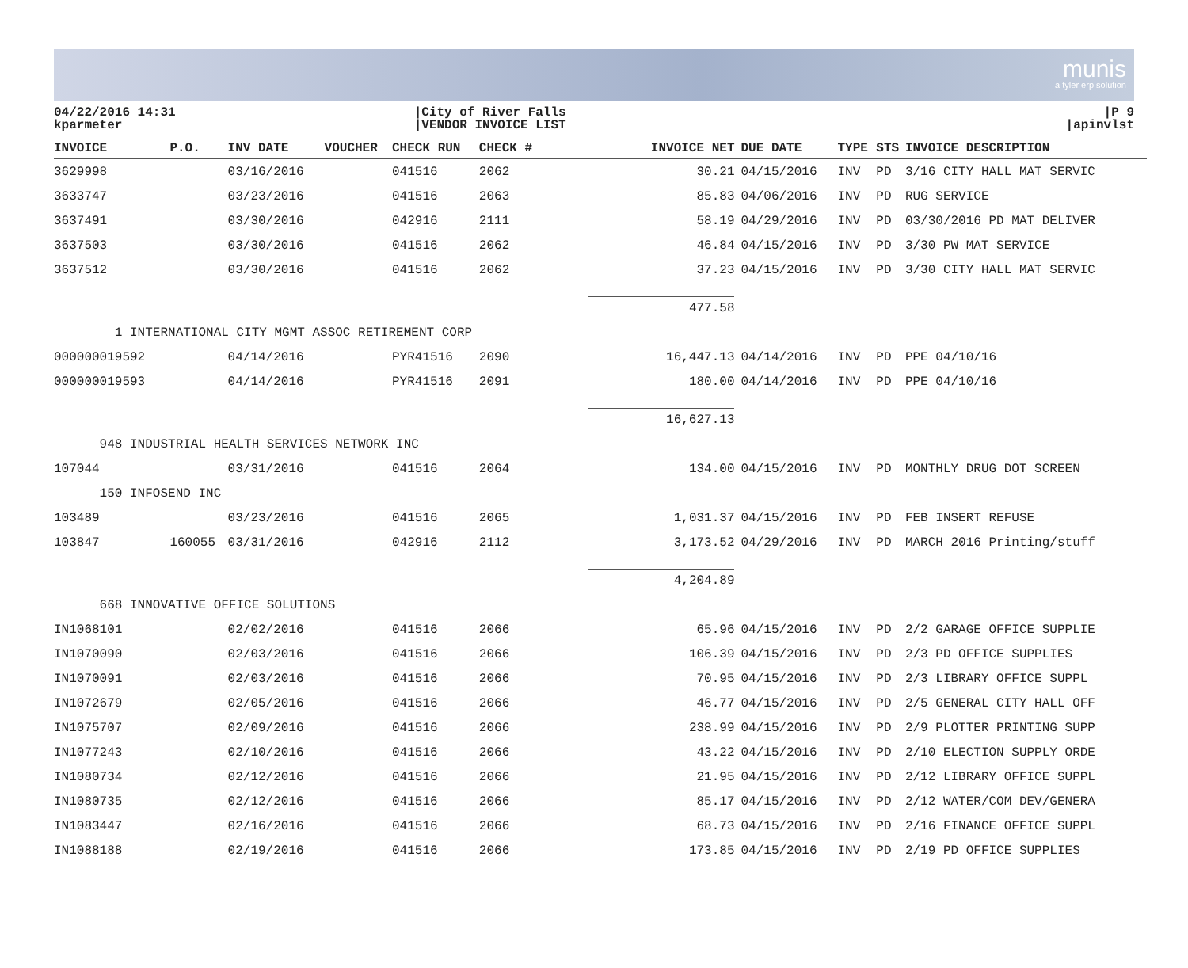munis
a tyler erp solution
04/22/2016 14:31
kparmeter
|City of River Falls
|VENDOR INVOICE LIST
|P 9
|apinvlst
| INVOICE | P.O. | INV DATE | VOUCHER | CHECK RUN | CHECK # | INVOICE NET | DUE DATE | TYPE | STS | INVOICE DESCRIPTION |
| --- | --- | --- | --- | --- | --- | --- | --- | --- | --- | --- |
| 3629998 | | 03/16/2016 | | 041516 | 2062 | 30.21 | 04/15/2016 | INV | PD | 3/16 CITY HALL MAT SERVIC |
| 3633747 | | 03/23/2016 | | 041516 | 2063 | 85.83 | 04/06/2016 | INV | PD | RUG SERVICE |
| 3637491 | | 03/30/2016 | | 042916 | 2111 | 58.19 | 04/29/2016 | INV | PD | 03/30/2016 PD MAT DELIVER |
| 3637503 | | 03/30/2016 | | 041516 | 2062 | 46.84 | 04/15/2016 | INV | PD | 3/30 PW MAT SERVICE |
| 3637512 | | 03/30/2016 | | 041516 | 2062 | 37.23 | 04/15/2016 | INV | PD | 3/30 CITY HALL MAT SERVIC |
| | | | | | | 477.58 | | | | |
| 1 INTERNATIONAL CITY MGMT ASSOC RETIREMENT CORP | | | | | | | | | | |
| 000000019592 | | 04/14/2016 | | PYR41516 | 2090 | 16,447.13 | 04/14/2016 | INV | PD | PPE 04/10/16 |
| 000000019593 | | 04/14/2016 | | PYR41516 | 2091 | 180.00 | 04/14/2016 | INV | PD | PPE 04/10/16 |
| | | | | | | 16,627.13 | | | | |
| 948 INDUSTRIAL HEALTH SERVICES NETWORK INC | | | | | | | | | | |
| 107044 | | 03/31/2016 | | 041516 | 2064 | 134.00 | 04/15/2016 | INV | PD | MONTHLY DRUG DOT SCREEN |
| 150 INFOSEND INC | | | | | | | | | | |
| 103489 | | 03/23/2016 | | 041516 | 2065 | 1,031.37 | 04/15/2016 | INV | PD | FEB INSERT REFUSE |
| 103847 | 160055 | 03/31/2016 | | 042916 | 2112 | 3,173.52 | 04/29/2016 | INV | PD | MARCH 2016 Printing/stuff |
| | | | | | | 4,204.89 | | | | |
| 668 INNOVATIVE OFFICE SOLUTIONS | | | | | | | | | | |
| IN1068101 | | 02/02/2016 | | 041516 | 2066 | 65.96 | 04/15/2016 | INV | PD | 2/2 GARAGE OFFICE SUPPLIE |
| IN1070090 | | 02/03/2016 | | 041516 | 2066 | 106.39 | 04/15/2016 | INV | PD | 2/3 PD OFFICE SUPPLIES |
| IN1070091 | | 02/03/2016 | | 041516 | 2066 | 70.95 | 04/15/2016 | INV | PD | 2/3 LIBRARY OFFICE SUPPL |
| IN1072679 | | 02/05/2016 | | 041516 | 2066 | 46.77 | 04/15/2016 | INV | PD | 2/5 GENERAL CITY HALL OFF |
| IN1075707 | | 02/09/2016 | | 041516 | 2066 | 238.99 | 04/15/2016 | INV | PD | 2/9 PLOTTER PRINTING SUPP |
| IN1077243 | | 02/10/2016 | | 041516 | 2066 | 43.22 | 04/15/2016 | INV | PD | 2/10 ELECTION SUPPLY ORDE |
| IN1080734 | | 02/12/2016 | | 041516 | 2066 | 21.95 | 04/15/2016 | INV | PD | 2/12 LIBRARY OFFICE SUPPL |
| IN1080735 | | 02/12/2016 | | 041516 | 2066 | 85.17 | 04/15/2016 | INV | PD | 2/12 WATER/COM DEV/GENERA |
| IN1083447 | | 02/16/2016 | | 041516 | 2066 | 68.73 | 04/15/2016 | INV | PD | 2/16 FINANCE OFFICE SUPPL |
| IN1088188 | | 02/19/2016 | | 041516 | 2066 | 173.85 | 04/15/2016 | INV | PD | 2/19 PD OFFICE SUPPLIES |